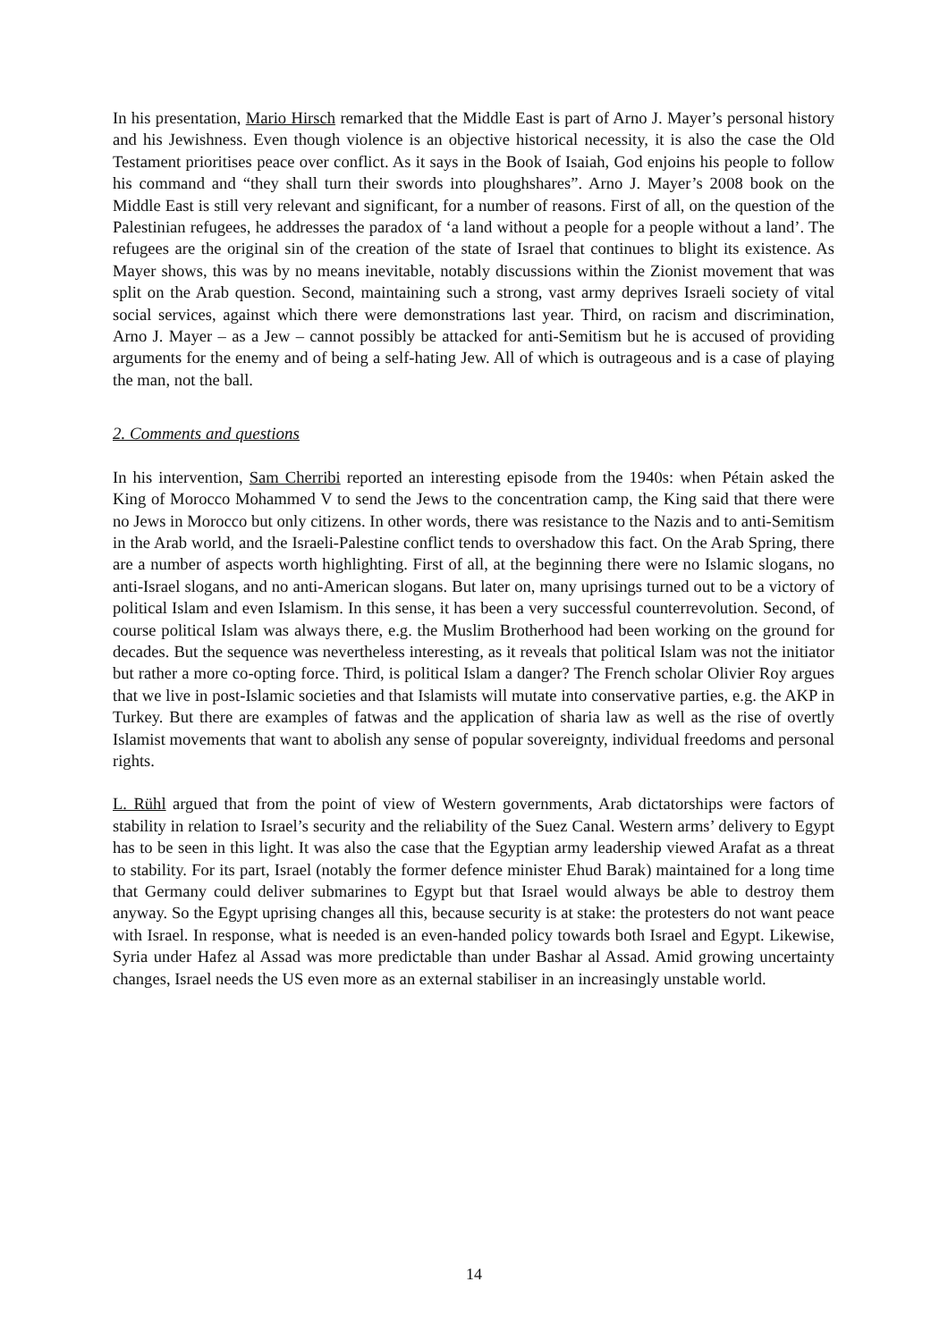In his presentation, Mario Hirsch remarked that the Middle East is part of Arno J. Mayer’s personal history and his Jewishness. Even though violence is an objective historical necessity, it is also the case the Old Testament prioritises peace over conflict. As it says in the Book of Isaiah, God enjoins his people to follow his command and “they shall turn their swords into ploughshares”. Arno J. Mayer’s 2008 book on the Middle East is still very relevant and significant, for a number of reasons. First of all, on the question of the Palestinian refugees, he addresses the paradox of ‘a land without a people for a people without a land’. The refugees are the original sin of the creation of the state of Israel that continues to blight its existence. As Mayer shows, this was by no means inevitable, notably discussions within the Zionist movement that was split on the Arab question. Second, maintaining such a strong, vast army deprives Israeli society of vital social services, against which there were demonstrations last year. Third, on racism and discrimination, Arno J. Mayer – as a Jew – cannot possibly be attacked for anti-Semitism but he is accused of providing arguments for the enemy and of being a self-hating Jew. All of which is outrageous and is a case of playing the man, not the ball.
2. Comments and questions
In his intervention, Sam Cherribi reported an interesting episode from the 1940s: when Pétain asked the King of Morocco Mohammed V to send the Jews to the concentration camp, the King said that there were no Jews in Morocco but only citizens. In other words, there was resistance to the Nazis and to anti-Semitism in the Arab world, and the Israeli-Palestine conflict tends to overshadow this fact. On the Arab Spring, there are a number of aspects worth highlighting. First of all, at the beginning there were no Islamic slogans, no anti-Israel slogans, and no anti-American slogans. But later on, many uprisings turned out to be a victory of political Islam and even Islamism. In this sense, it has been a very successful counterrevolution. Second, of course political Islam was always there, e.g. the Muslim Brotherhood had been working on the ground for decades. But the sequence was nevertheless interesting, as it reveals that political Islam was not the initiator but rather a more co-opting force. Third, is political Islam a danger? The French scholar Olivier Roy argues that we live in post-Islamic societies and that Islamists will mutate into conservative parties, e.g. the AKP in Turkey. But there are examples of fatwas and the application of sharia law as well as the rise of overtly Islamist movements that want to abolish any sense of popular sovereignty, individual freedoms and personal rights.
L. Rühl argued that from the point of view of Western governments, Arab dictatorships were factors of stability in relation to Israel’s security and the reliability of the Suez Canal. Western arms’ delivery to Egypt has to be seen in this light. It was also the case that the Egyptian army leadership viewed Arafat as a threat to stability. For its part, Israel (notably the former defence minister Ehud Barak) maintained for a long time that Germany could deliver submarines to Egypt but that Israel would always be able to destroy them anyway. So the Egypt uprising changes all this, because security is at stake: the protesters do not want peace with Israel. In response, what is needed is an even-handed policy towards both Israel and Egypt. Likewise, Syria under Hafez al Assad was more predictable than under Bashar al Assad. Amid growing uncertainty changes, Israel needs the US even more as an external stabiliser in an increasingly unstable world.
14